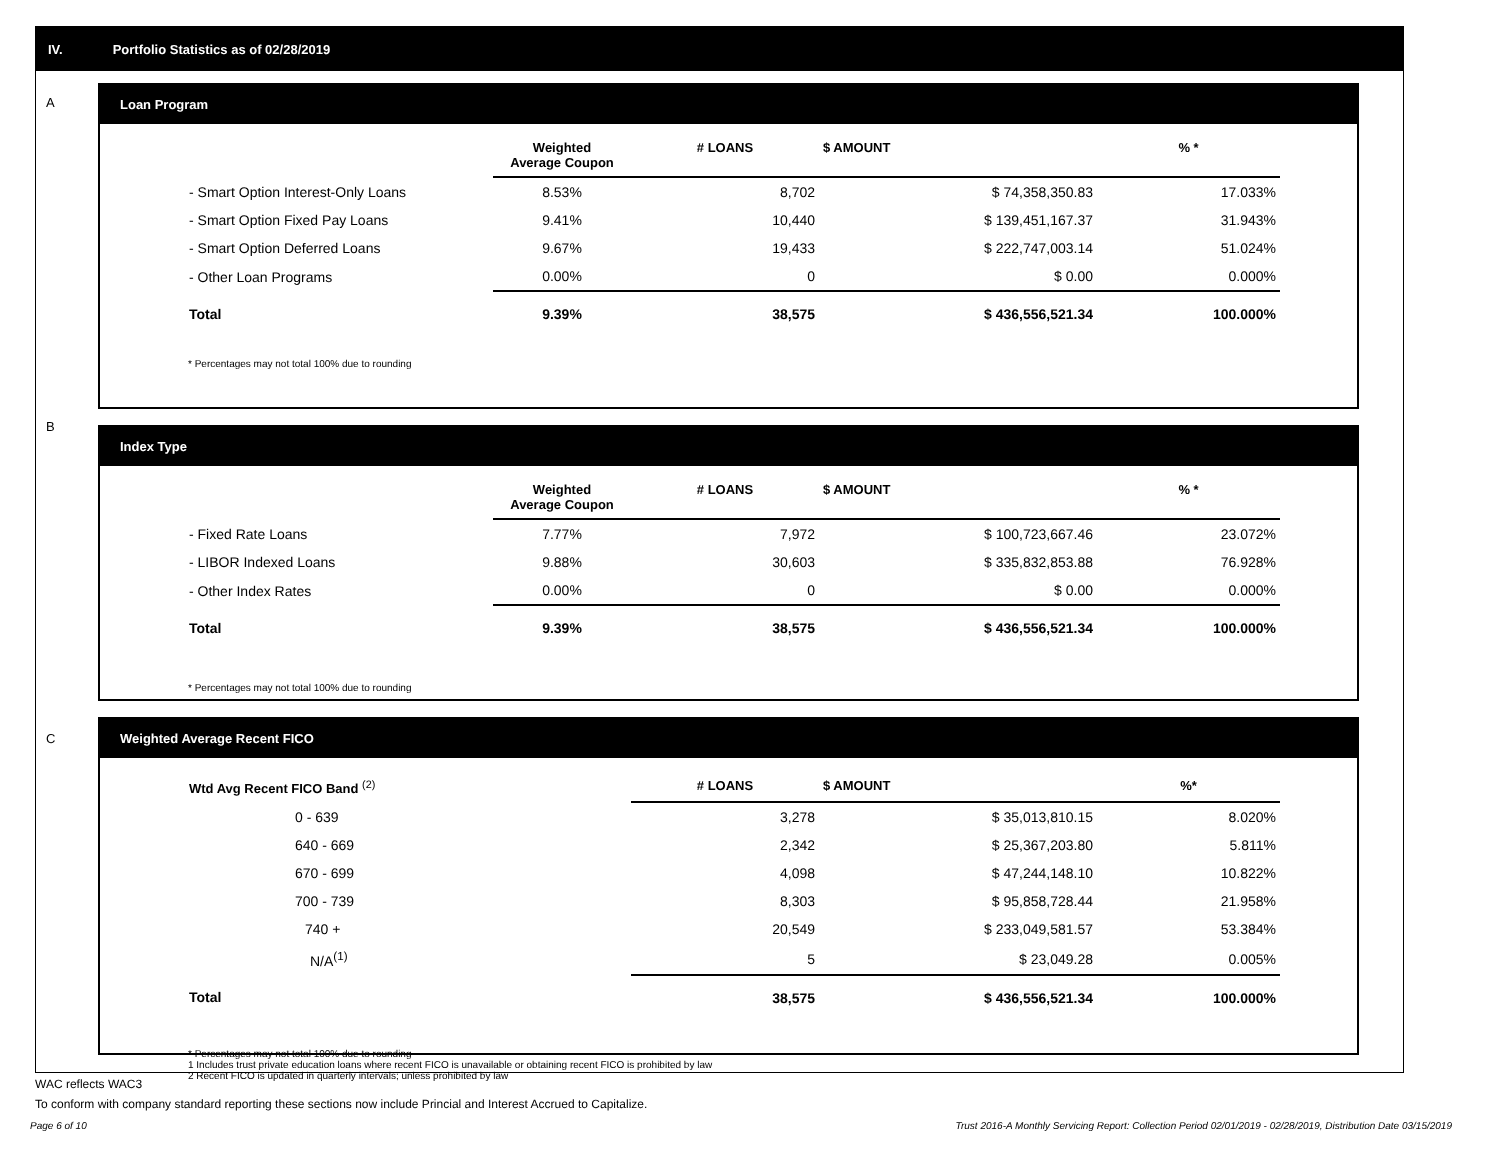IV. Portfolio Statistics as of 02/28/2019
A
Loan Program
| | Weighted Average Coupon | # LOANS | $ AMOUNT | % * |
| --- | --- | --- | --- | --- |
| - Smart Option Interest-Only Loans | 8.53% | 8,702 | $ 74,358,350.83 | 17.033% |
| - Smart Option Fixed Pay Loans | 9.41% | 10,440 | $ 139,451,167.37 | 31.943% |
| - Smart Option Deferred Loans | 9.67% | 19,433 | $ 222,747,003.14 | 51.024% |
| - Other Loan Programs | 0.00% | 0 | $ 0.00 | 0.000% |
| Total | 9.39% | 38,575 | $ 436,556,521.34 | 100.000% |
* Percentages may not total 100% due to rounding
B
Index Type
| | Weighted Average Coupon | # LOANS | $ AMOUNT | % * |
| --- | --- | --- | --- | --- |
| - Fixed Rate Loans | 7.77% | 7,972 | $ 100,723,667.46 | 23.072% |
| - LIBOR Indexed Loans | 9.88% | 30,603 | $ 335,832,853.88 | 76.928% |
| - Other Index Rates | 0.00% | 0 | $ 0.00 | 0.000% |
| Total | 9.39% | 38,575 | $ 436,556,521.34 | 100.000% |
* Percentages may not total 100% due to rounding
C
Weighted Average Recent FICO
| Wtd Avg Recent FICO Band <sup>(2)</sup> | | # LOANS | $ AMOUNT | %* |
| --- | --- | --- | --- | --- |
| 0 - 639 | | 3,278 | $ 35,013,810.15 | 8.020% |
| 640 - 669 | | 2,342 | $ 25,367,203.80 | 5.811% |
| 670 - 699 | | 4,098 | $ 47,244,148.10 | 10.822% |
| 700 - 739 | | 8,303 | $ 95,858,728.44 | 21.958% |
| 740 + | | 20,549 | $ 233,049,581.57 | 53.384% |
| N/A<sup>(1)</sup> | | 5 | $ 23,049.28 | 0.005% |
| Total | | 38,575 | $ 436,556,521.34 | 100.000% |
* Percentages may not total 100% due to rounding
1 Includes trust private education loans where recent FICO is unavailable or obtaining recent FICO is prohibited by law
2 Recent FICO is updated in quarterly intervals; unless prohibited by law
WAC reflects WAC3
To conform with company standard reporting these sections now include Princial and Interest Accrued to Capitalize.
Page 6 of 10 Trust 2016-A Monthly Servicing Report: Collection Period 02/01/2019 - 02/28/2019, Distribution Date 03/15/2019